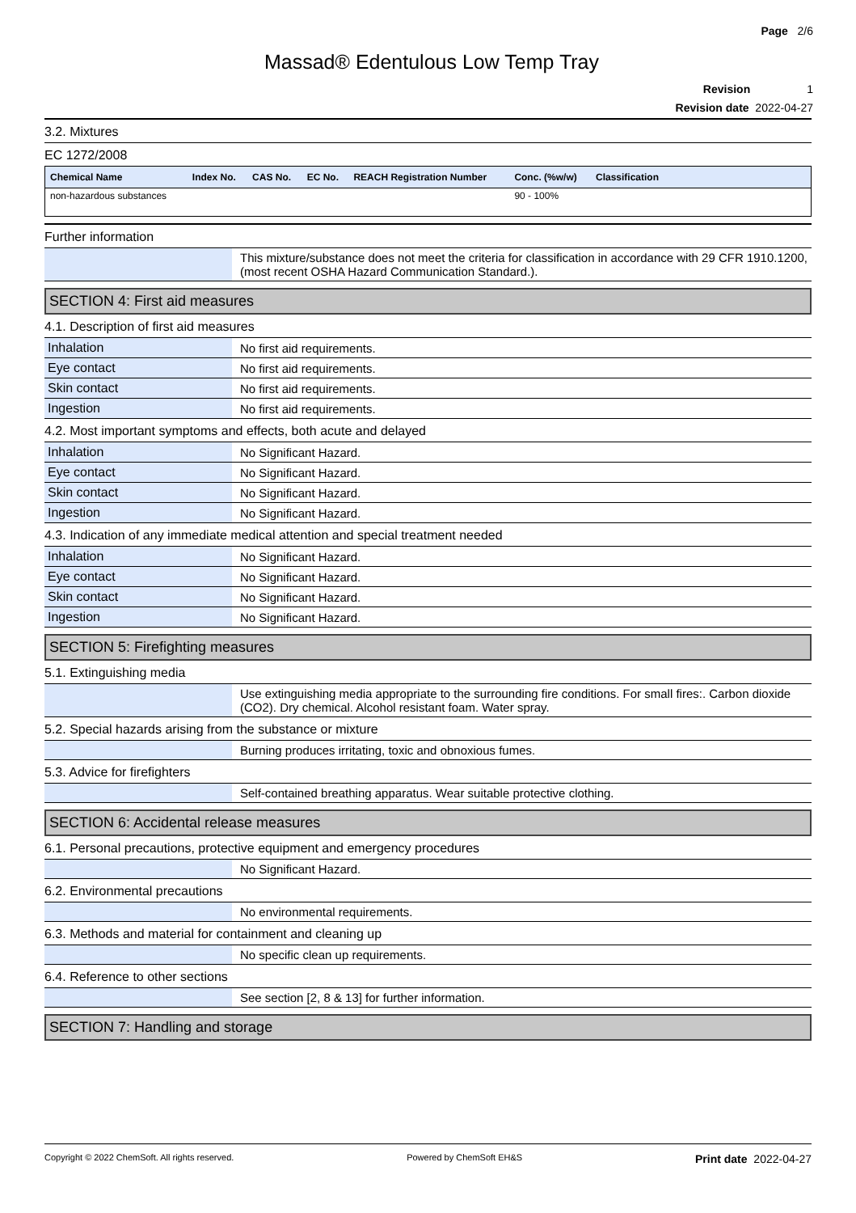Page 2/6
Massad® Edentulous Low Temp Tray
Revision 1
Revision date 2022-04-27
3.2. Mixtures
EC 1272/2008
| Chemical Name | Index No. | CAS No. | EC No. | REACH Registration Number | Conc. (%w/w) | Classification |
| --- | --- | --- | --- | --- | --- | --- |
| non-hazardous substances | | | | | 90 - 100% | |
Further information
| | This mixture/substance does not meet the criteria for classification in accordance with 29 CFR 1910.1200, (most recent OSHA Hazard Communication Standard.). |
SECTION 4: First aid measures
4.1. Description of first aid measures
| Inhalation | No first aid requirements. |
| Eye contact | No first aid requirements. |
| Skin contact | No first aid requirements. |
| Ingestion | No first aid requirements. |
4.2. Most important symptoms and effects, both acute and delayed
| Inhalation | No Significant Hazard. |
| Eye contact | No Significant Hazard. |
| Skin contact | No Significant Hazard. |
| Ingestion | No Significant Hazard. |
4.3. Indication of any immediate medical attention and special treatment needed
| Inhalation | No Significant Hazard. |
| Eye contact | No Significant Hazard. |
| Skin contact | No Significant Hazard. |
| Ingestion | No Significant Hazard. |
SECTION 5: Firefighting measures
5.1. Extinguishing media
| | Use extinguishing media appropriate to the surrounding fire conditions. For small fires:. Carbon dioxide (CO2). Dry chemical. Alcohol resistant foam. Water spray. |
5.2. Special hazards arising from the substance or mixture
| | Burning produces irritating, toxic and obnoxious fumes. |
5.3. Advice for firefighters
| | Self-contained breathing apparatus. Wear suitable protective clothing. |
SECTION 6: Accidental release measures
6.1. Personal precautions, protective equipment and emergency procedures
| | No Significant Hazard. |
6.2. Environmental precautions
| | No environmental requirements. |
6.3. Methods and material for containment and cleaning up
| | No specific clean up requirements. |
6.4. Reference to other sections
| | See section [2, 8 & 13] for further information. |
SECTION 7: Handling and storage
Copyright © 2022 ChemSoft. All rights reserved. Powered by ChemSoft EH&S Print date 2022-04-27